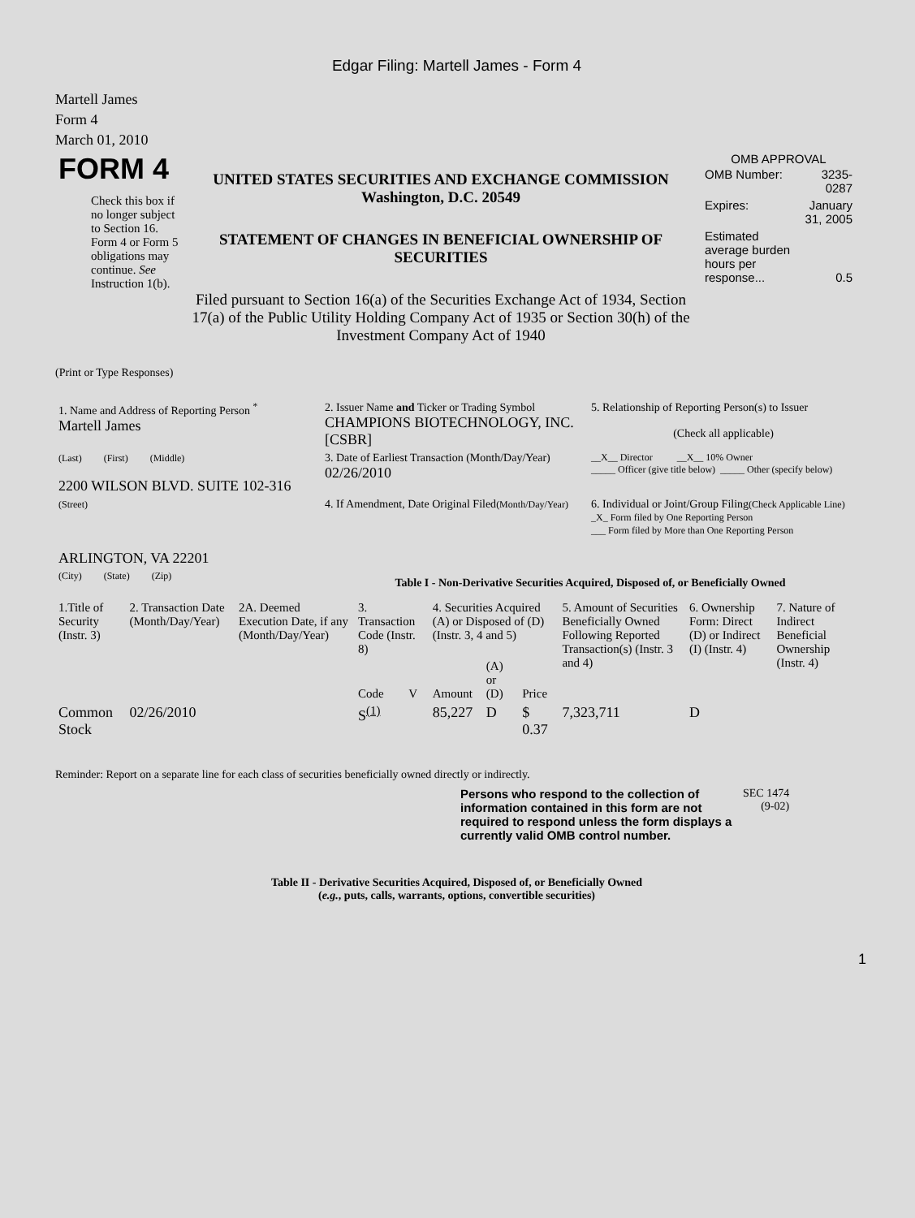Edgar Filing: Martell James - Form 4
Martell James
Form 4
March 01, 2010
| FORM 4 Check this box if no longer subject to Section 16. Form 4 or Form 5 obligations may continue. See Instruction 1(b). | UNITED STATES SECURITIES AND EXCHANGE COMMISSION Washington, D.C. 20549 STATEMENT OF CHANGES IN BENEFICIAL OWNERSHIP OF SECURITIES Filed pursuant to Section 16(a) of the Securities Exchange Act of 1934, Section 17(a) of the Public Utility Holding Company Act of 1935 or Section 30(h) of the Investment Company Act of 1940 | OMB APPROVAL / OMB Number: / 3235-0287 / / Expires: / January 31, 2005 / / Estimated average burden hours per response... / 0.5 / |
(Print or Type Responses)
| 1. Name and Address of Reporting Person <sup>*</sup> Martell James | 2. Issuer Name and Ticker or Trading Symbol CHAMPIONS BIOTECHNOLOGY, INC. [CSBR] | 5. Relationship of Reporting Person(s) to Issuer (Check all applicable) |
| (Last) (First) (Middle) 2200 WILSON BLVD. SUITE 102-316 | 3. Date of Earliest Transaction (Month/Day/Year) 02/26/2010 | __X__ Director __X__ 10% Owner _____ Officer (give title below) _____ Other (specify below) |
| (Street) ARLINGTON, VA 22201 | 4. If Amendment, Date Original Filed (Month/Day/Year) | 6. Individual or Joint/Group Filing (Check Applicable Line) _X_ Form filed by One Reporting Person ___ Form filed by More than One Reporting Person |
| (City) (State) (Zip) | Table I - Non-Derivative Securities Acquired, Disposed of, or Beneficially Owned | |
| 1.Title of Security (Instr. 3) | 2. Transaction Date (Month/Day/Year) | 2A. Deemed Execution Date, if any (Month/Day/Year) | 3. Transaction Code (Instr. 8) | | 4. Securities Acquired (A) or Disposed of (D) (Instr. 3, 4 and 5) | | | 5. Amount of Securities Beneficially Owned Following Reported Transaction(s) (Instr. 3 and 4) | 6. Ownership Form: Direct (D) or Indirect (I) (Instr. 4) | 7. Nature of Indirect Beneficial Ownership (Instr. 4) |
| --- | --- | --- | --- | --- | --- | --- | --- | --- | --- | --- |
| | | | Code | V | Amount | (A) or (D) | Price | | | |
| Common Stock | 02/26/2010 | | S<sup>(1)</sup> | | 85,227 | D | $ 0.37 | 7,323,711 | D | |
Reminder: Report on a separate line for each class of securities beneficially owned directly or indirectly.
| Persons who respond to the collection of information contained in this form are not required to respond unless the form displays a currently valid OMB control number. | SEC 1474 (9-02) |
Table II - Derivative Securities Acquired, Disposed of, or Beneficially Owned
(e.g., puts, calls, warrants, options, convertible securities)
1